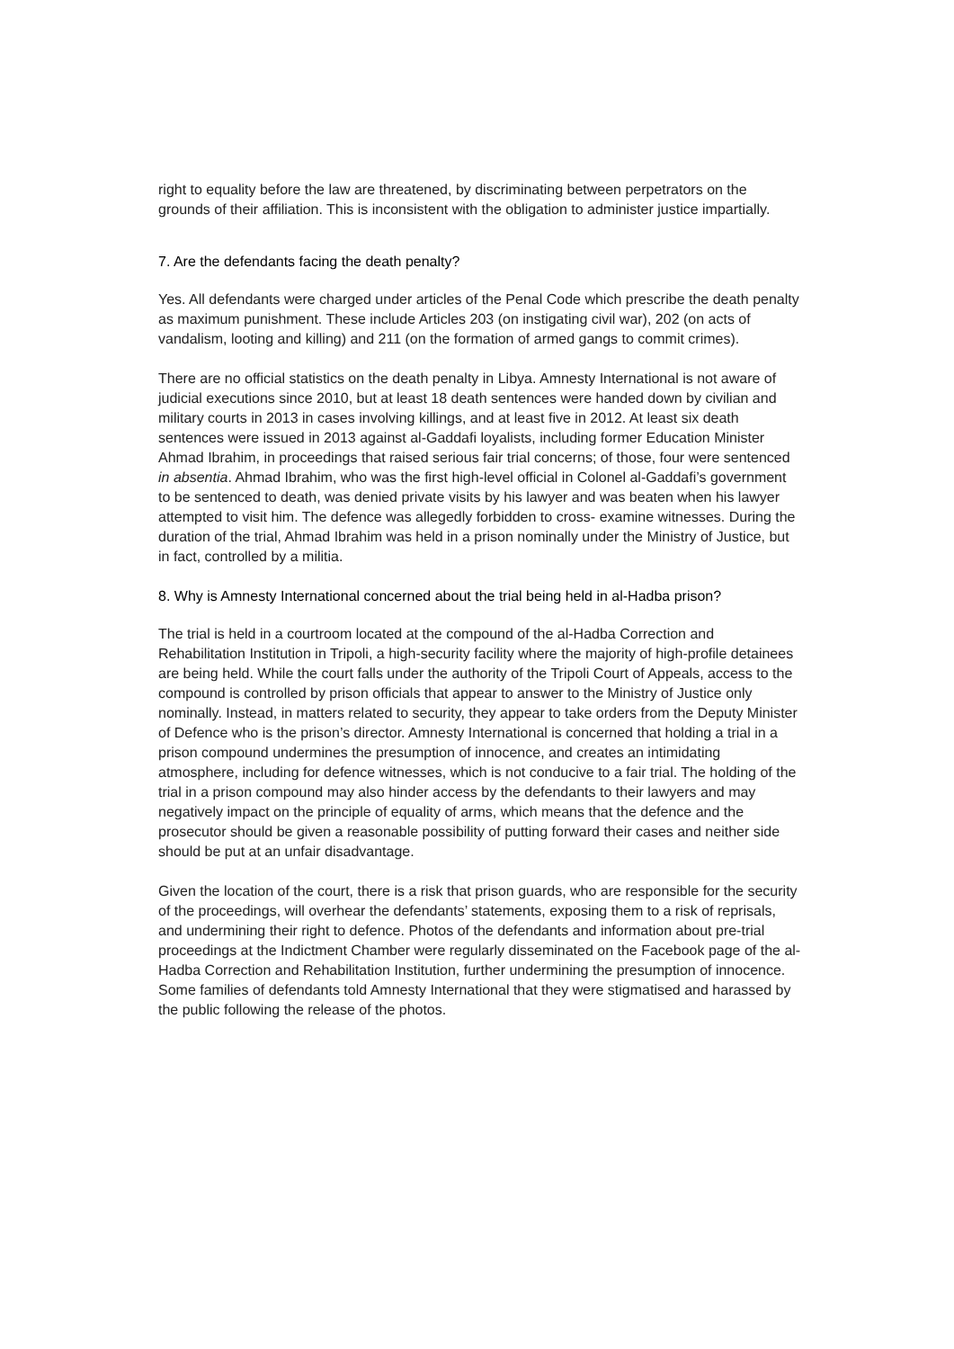right to equality before the law are threatened, by discriminating between perpetrators on the grounds of their affiliation. This is inconsistent with the obligation to administer justice impartially.
7. Are the defendants facing the death penalty?
Yes. All defendants were charged under articles of the Penal Code which prescribe the death penalty as maximum punishment. These include Articles 203 (on instigating civil war), 202 (on acts of vandalism, looting and killing) and 211 (on the formation of armed gangs to commit crimes).
There are no official statistics on the death penalty in Libya. Amnesty International is not aware of judicial executions since 2010, but at least 18 death sentences were handed down by civilian and military courts in 2013 in cases involving killings, and at least five in 2012. At least six death sentences were issued in 2013 against al-Gaddafi loyalists, including former Education Minister Ahmad Ibrahim, in proceedings that raised serious fair trial concerns; of those, four were sentenced in absentia. Ahmad Ibrahim, who was the first high-level official in Colonel al-Gaddafi’s government to be sentenced to death, was denied private visits by his lawyer and was beaten when his lawyer attempted to visit him. The defence was allegedly forbidden to cross- examine witnesses. During the duration of the trial, Ahmad Ibrahim was held in a prison nominally under the Ministry of Justice, but in fact, controlled by a militia.
8. Why is Amnesty International concerned about the trial being held in al-Hadba prison?
The trial is held in a courtroom located at the compound of the al-Hadba Correction and Rehabilitation Institution in Tripoli, a high-security facility where the majority of high-profile detainees are being held. While the court falls under the authority of the Tripoli Court of Appeals, access to the compound is controlled by prison officials that appear to answer to the Ministry of Justice only nominally. Instead, in matters related to security, they appear to take orders from the Deputy Minister of Defence who is the prison’s director. Amnesty International is concerned that holding a trial in a prison compound undermines the presumption of innocence, and creates an intimidating atmosphere, including for defence witnesses, which is not conducive to a fair trial. The holding of the trial in a prison compound may also hinder access by the defendants to their lawyers and may negatively impact on the principle of equality of arms, which means that the defence and the prosecutor should be given a reasonable possibility of putting forward their cases and neither side should be put at an unfair disadvantage.
Given the location of the court, there is a risk that prison guards, who are responsible for the security of the proceedings, will overhear the defendants’ statements, exposing them to a risk of reprisals, and undermining their right to defence. Photos of the defendants and information about pre-trial proceedings at the Indictment Chamber were regularly disseminated on the Facebook page of the al-Hadba Correction and Rehabilitation Institution, further undermining the presumption of innocence. Some families of defendants told Amnesty International that they were stigmatised and harassed by the public following the release of the photos.